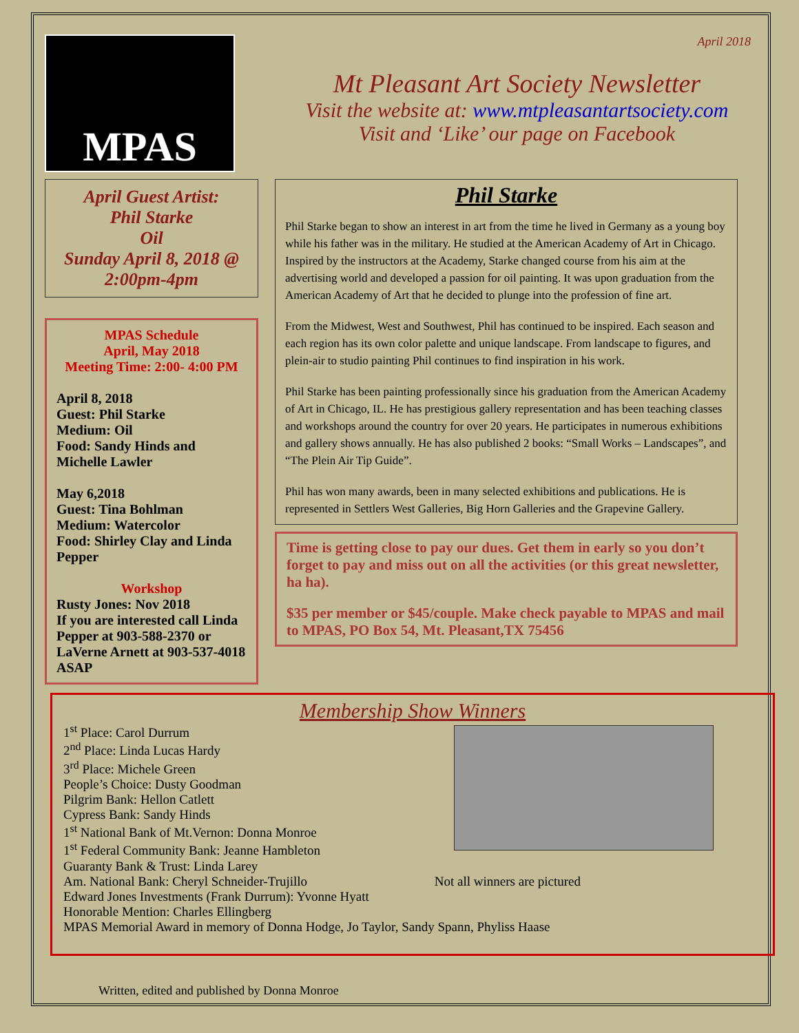MPAS
April 2018
Mt Pleasant Art Society Newsletter
Visit the website at: www.mtpleasantartsociety.com
Visit and ‘Like’ our page on Facebook
April Guest Artist:
Phil Starke
Oil
Sunday April 8, 2018 @ 2:00pm-4pm
MPAS Schedule
April, May 2018
Meeting Time: 2:00- 4:00 PM
April 8, 2018
Guest: Phil Starke
Medium: Oil
Food: Sandy Hinds and Michelle Lawler
May 6,2018
Guest: Tina Bohlman
Medium: Watercolor
Food: Shirley Clay and Linda Pepper
Workshop
Rusty Jones: Nov 2018
If you are interested call Linda Pepper at 903-588-2370 or LaVerne Arnett at 903-537-4018 ASAP
Phil Starke
Phil Starke began to show an interest in art from the time he lived in Germany as a young boy while his father was in the military. He studied at the American Academy of Art in Chicago. Inspired by the instructors at the Academy, Starke changed course from his aim at the advertising world and developed a passion for oil painting. It was upon graduation from the American Academy of Art that he decided to plunge into the profession of fine art.
From the Midwest, West and Southwest, Phil has continued to be inspired. Each season and each region has its own color palette and unique landscape. From landscape to figures, and plein-air to studio painting Phil continues to find inspiration in his work.
Phil Starke has been painting professionally since his graduation from the American Academy of Art in Chicago, IL. He has prestigious gallery representation and has been teaching classes and workshops around the country for over 20 years. He participates in numerous exhibitions and gallery shows annually. He has also published 2 books: “Small Works – Landscapes”, and “The Plein Air Tip Guide”.
Phil has won many awards, been in many selected exhibitions and publications. He is represented in Settlers West Galleries, Big Horn Galleries and the Grapevine Gallery.
Time is getting close to pay our dues. Get them in early so you don’t forget to pay and miss out on all the activities (or this great newsletter, ha ha).
$35 per member or $45/couple. Make check payable to MPAS and mail to MPAS, PO Box 54, Mt. Pleasant,TX 75456
Membership Show Winners
1<sup>st</sup> Place: Carol Durrum
2<sup>nd</sup> Place: Linda Lucas Hardy
3<sup>rd</sup> Place: Michele Green
People’s Choice: Dusty Goodman
Pilgrim Bank: Hellon Catlett
Cypress Bank: Sandy Hinds
1<sup>st</sup> National Bank of Mt.Vernon: Donna Monroe
1<sup>st</sup> Federal Community Bank: Jeanne Hambleton
Guaranty Bank & Trust: Linda Larey
Am. National Bank: Cheryl Schneider-Trujillo Not all winners are pictured
Edward Jones Investments (Frank Durrum): Yvonne Hyatt
Honorable Mention: Charles Ellingberg
MPAS Memorial Award in memory of Donna Hodge, Jo Taylor, Sandy Spann, Phyliss Haase
Written, edited and published by Donna Monroe